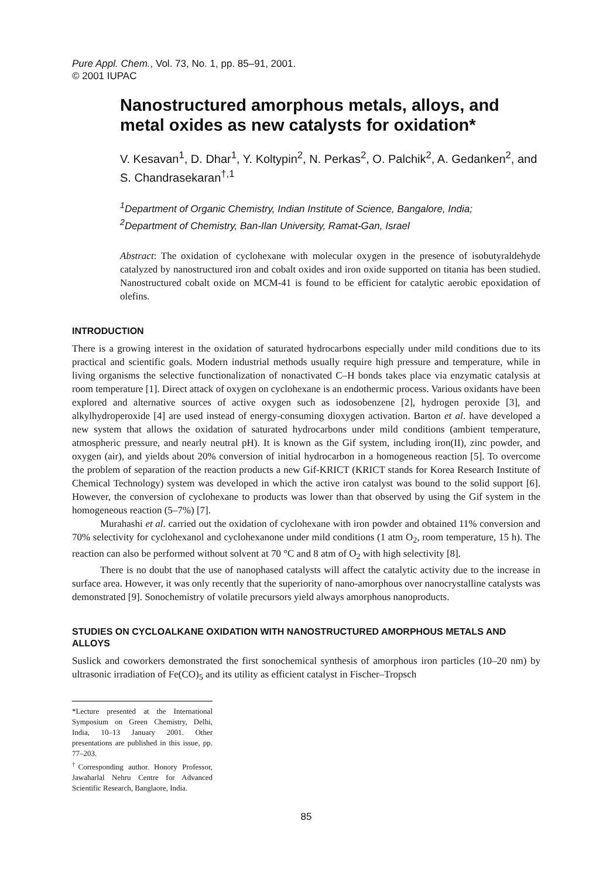Pure Appl. Chem., Vol. 73, No. 1, pp. 85–91, 2001.
© 2001 IUPAC
Nanostructured amorphous metals, alloys, and metal oxides as new catalysts for oxidation*
V. Kesavan<sup>1</sup>, D. Dhar<sup>1</sup>, Y. Koltypin<sup>2</sup>, N. Perkas<sup>2</sup>, O. Palchik<sup>2</sup>, A. Gedanken<sup>2</sup>, and S. Chandrasekaran<sup>†,1</sup>
<sup>1</sup> Department of Organic Chemistry, Indian Institute of Science, Bangalore, India;
<sup>2</sup> Department of Chemistry, Ban-Ilan University, Ramat-Gan, Israel
Abstract: The oxidation of cyclohexane with molecular oxygen in the presence of isobutyraldehyde catalyzed by nanostructured iron and cobalt oxides and iron oxide supported on titania has been studied. Nanostructured cobalt oxide on MCM-41 is found to be efficient for catalytic aerobic epoxidation of olefins.
INTRODUCTION
There is a growing interest in the oxidation of saturated hydrocarbons especially under mild conditions due to its practical and scientific goals. Modern industrial methods usually require high pressure and temperature, while in living organisms the selective functionalization of nonactivated C–H bonds takes place via enzymatic catalysis at room temperature [1]. Direct attack of oxygen on cyclohexane is an endothermic process. Various oxidants have been explored and alternative sources of active oxygen such as iodosobenzene [2], hydrogen peroxide [3], and alkylhydroperoxide [4] are used instead of energy-consuming dioxygen activation. Barton et al. have developed a new system that allows the oxidation of saturated hydrocarbons under mild conditions (ambient temperature, atmospheric pressure, and nearly neutral pH). It is known as the Gif system, including iron(II), zinc powder, and oxygen (air), and yields about 20% conversion of initial hydrocarbon in a homogeneous reaction [5]. To overcome the problem of separation of the reaction products a new Gif-KRICT (KRICT stands for Korea Research Institute of Chemical Technology) system was developed in which the active iron catalyst was bound to the solid support [6]. However, the conversion of cyclohexane to products was lower than that observed by using the Gif system in the homogeneous reaction (5–7%) [7].
Murahashi et al. carried out the oxidation of cyclohexane with iron powder and obtained 11% conversion and 70% selectivity for cyclohexanol and cyclohexanone under mild conditions (1 atm O<sub>2</sub>, room temperature, 15 h). The reaction can also be performed without solvent at 70 °C and 8 atm of O<sub>2</sub> with high selectivity [8].
There is no doubt that the use of nanophased catalysts will affect the catalytic activity due to the increase in surface area. However, it was only recently that the superiority of nano-amorphous over nanocrystalline catalysts was demonstrated [9]. Sonochemistry of volatile precursors yield always amorphous nanoproducts.
STUDIES ON CYCLOALKANE OXIDATION WITH NANOSTRUCTURED AMORPHOUS METALS AND ALLOYS
Suslick and coworkers demonstrated the first sonochemical synthesis of amorphous iron particles (10–20 nm) by ultrasonic irradiation of Fe(CO)<sub>5</sub> and its utility as efficient catalyst in Fischer–Tropsch
*Lecture presented at the International Symposium on Green Chemistry, Delhi, India, 10–13 January 2001. Other presentations are published in this issue, pp. 77–203.
<sup>†</sup> Corresponding author. Honory Professor, Jawaharlal Nehru Centre for Advanced Scientific Research, Banglaore, India.
85